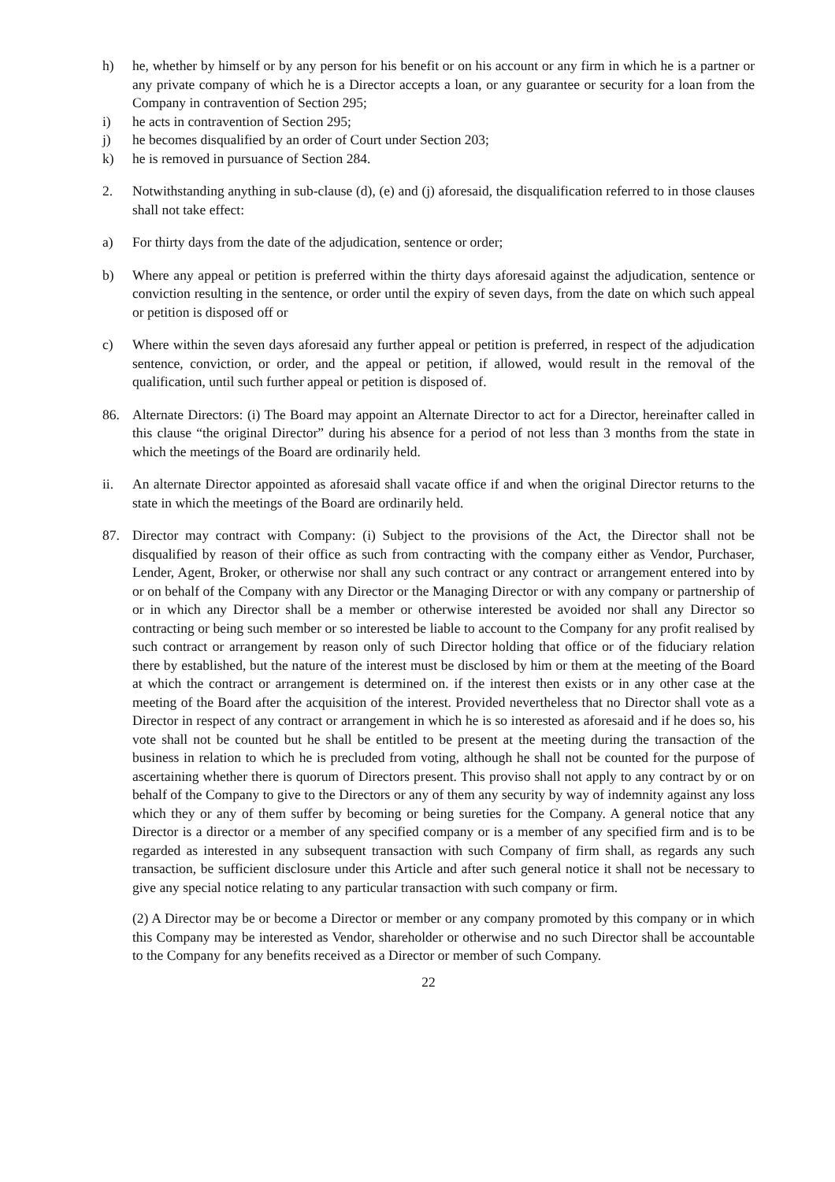h) he, whether by himself or by any person for his benefit or on his account or any firm in which he is a partner or any private company of which he is a Director accepts a loan, or any guarantee or security for a loan from the Company in contravention of Section 295;
i) he acts in contravention of Section 295;
j) he becomes disqualified by an order of Court under Section 203;
k) he is removed in pursuance of Section 284.
2. Notwithstanding anything in sub-clause (d), (e) and (j) aforesaid, the disqualification referred to in those clauses shall not take effect:
a) For thirty days from the date of the adjudication, sentence or order;
b) Where any appeal or petition is preferred within the thirty days aforesaid against the adjudication, sentence or conviction resulting in the sentence, or order until the expiry of seven days, from the date on which such appeal or petition is disposed off or
c) Where within the seven days aforesaid any further appeal or petition is preferred, in respect of the adjudication sentence, conviction, or order, and the appeal or petition, if allowed, would result in the removal of the qualification, until such further appeal or petition is disposed of.
86. Alternate Directors: (i) The Board may appoint an Alternate Director to act for a Director, hereinafter called in this clause “the original Director” during his absence for a period of not less than 3 months from the state in which the meetings of the Board are ordinarily held.
ii. An alternate Director appointed as aforesaid shall vacate office if and when the original Director returns to the state in which the meetings of the Board are ordinarily held.
87. Director may contract with Company: (i) Subject to the provisions of the Act, the Director shall not be disqualified by reason of their office as such from contracting with the company either as Vendor, Purchaser, Lender, Agent, Broker, or otherwise nor shall any such contract or any contract or arrangement entered into by or on behalf of the Company with any Director or the Managing Director or with any company or partnership of or in which any Director shall be a member or otherwise interested be avoided nor shall any Director so contracting or being such member or so interested be liable to account to the Company for any profit realised by such contract or arrangement by reason only of such Director holding that office or of the fiduciary relation there by established, but the nature of the interest must be disclosed by him or them at the meeting of the Board at which the contract or arrangement is determined on. if the interest then exists or in any other case at the meeting of the Board after the acquisition of the interest. Provided nevertheless that no Director shall vote as a Director in respect of any contract or arrangement in which he is so interested as aforesaid and if he does so, his vote shall not be counted but he shall be entitled to be present at the meeting during the transaction of the business in relation to which he is precluded from voting, although he shall not be counted for the purpose of ascertaining whether there is quorum of Directors present. This proviso shall not apply to any contract by or on behalf of the Company to give to the Directors or any of them any security by way of indemnity against any loss which they or any of them suffer by becoming or being sureties for the Company. A general notice that any Director is a director or a member of any specified company or is a member of any specified firm and is to be regarded as interested in any subsequent transaction with such Company of firm shall, as regards any such transaction, be sufficient disclosure under this Article and after such general notice it shall not be necessary to give any special notice relating to any particular transaction with such company or firm.
(2) A Director may be or become a Director or member or any company promoted by this company or in which this Company may be interested as Vendor, shareholder or otherwise and no such Director shall be accountable to the Company for any benefits received as a Director or member of such Company.
22